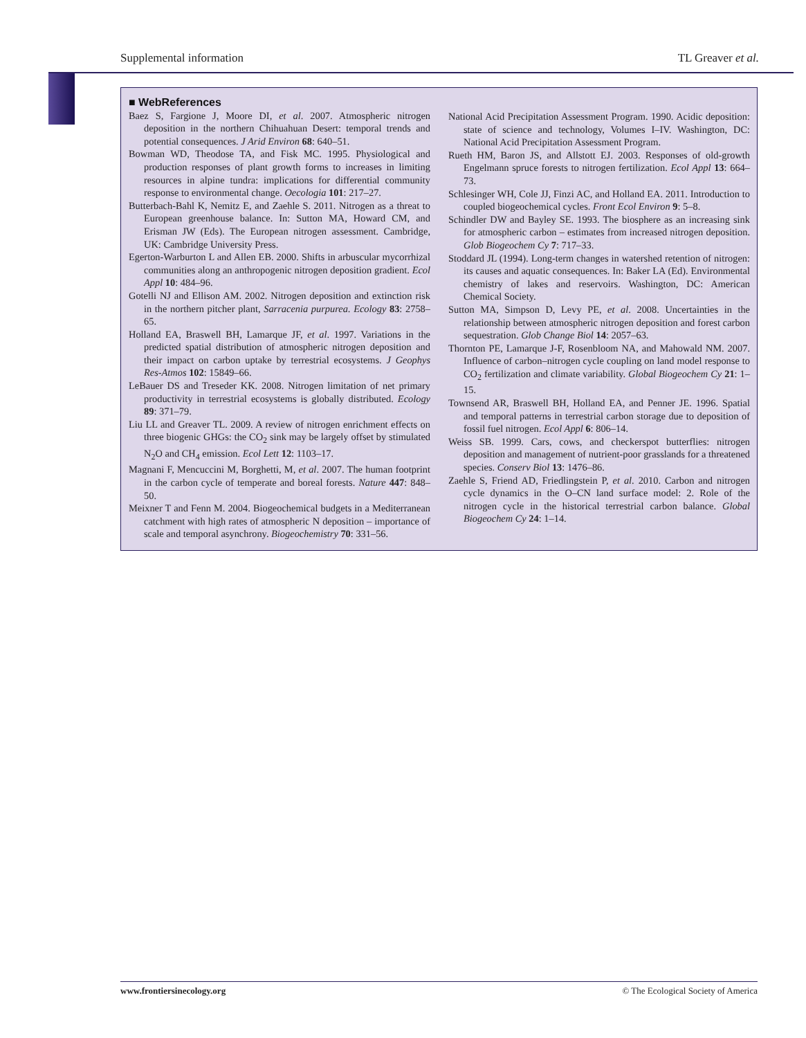Supplemental information TL Greaver et al.
■ WebReferences
Baez S, Fargione J, Moore DI, et al. 2007. Atmospheric nitrogen deposition in the northern Chihuahuan Desert: temporal trends and potential consequences. J Arid Environ 68: 640–51.
Bowman WD, Theodose TA, and Fisk MC. 1995. Physiological and production responses of plant growth forms to increases in limiting resources in alpine tundra: implications for differential community response to environmental change. Oecologia 101: 217–27.
Butterbach-Bahl K, Nemitz E, and Zaehle S. 2011. Nitrogen as a threat to European greenhouse balance. In: Sutton MA, Howard CM, and Erisman JW (Eds). The European nitrogen assessment. Cambridge, UK: Cambridge University Press.
Egerton-Warburton L and Allen EB. 2000. Shifts in arbuscular mycorrhizal communities along an anthropogenic nitrogen deposition gradient. Ecol Appl 10: 484–96.
Gotelli NJ and Ellison AM. 2002. Nitrogen deposition and extinction risk in the northern pitcher plant, Sarracenia purpurea. Ecology 83: 2758–65.
Holland EA, Braswell BH, Lamarque JF, et al. 1997. Variations in the predicted spatial distribution of atmospheric nitrogen deposition and their impact on carbon uptake by terrestrial ecosystems. J Geophys Res-Atmos 102: 15849–66.
LeBauer DS and Treseder KK. 2008. Nitrogen limitation of net primary productivity in terrestrial ecosystems is globally distributed. Ecology 89: 371–79.
Liu LL and Greaver TL. 2009. A review of nitrogen enrichment effects on three biogenic GHGs: the CO<sub>2</sub> sink may be largely offset by stimulated N<sub>2</sub>O and CH<sub>4</sub> emission. Ecol Lett 12: 1103–17.
Magnani F, Mencuccini M, Borghetti, M, et al. 2007. The human footprint in the carbon cycle of temperate and boreal forests. Nature 447: 848–50.
Meixner T and Fenn M. 2004. Biogeochemical budgets in a Mediterranean catchment with high rates of atmospheric N deposition – importance of scale and temporal asynchrony. Biogeochemistry 70: 331–56.
National Acid Precipitation Assessment Program. 1990. Acidic deposition: state of science and technology, Volumes I–IV. Washington, DC: National Acid Precipitation Assessment Program.
Rueth HM, Baron JS, and Allstott EJ. 2003. Responses of old-growth Engelmann spruce forests to nitrogen fertilization. Ecol Appl 13: 664–73.
Schlesinger WH, Cole JJ, Finzi AC, and Holland EA. 2011. Introduction to coupled biogeochemical cycles. Front Ecol Environ 9: 5–8.
Schindler DW and Bayley SE. 1993. The biosphere as an increasing sink for atmospheric carbon – estimates from increased nitrogen deposition. Glob Biogeochem Cy 7: 717–33.
Stoddard JL (1994). Long-term changes in watershed retention of nitrogen: its causes and aquatic consequences. In: Baker LA (Ed). Environmental chemistry of lakes and reservoirs. Washington, DC: American Chemical Society.
Sutton MA, Simpson D, Levy PE, et al. 2008. Uncertainties in the relationship between atmospheric nitrogen deposition and forest carbon sequestration. Glob Change Biol 14: 2057–63.
Thornton PE, Lamarque J-F, Rosenbloom NA, and Mahowald NM. 2007. Influence of carbon–nitrogen cycle coupling on land model response to CO<sub>2</sub> fertilization and climate variability. Global Biogeochem Cy 21: 1–15.
Townsend AR, Braswell BH, Holland EA, and Penner JE. 1996. Spatial and temporal patterns in terrestrial carbon storage due to deposition of fossil fuel nitrogen. Ecol Appl 6: 806–14.
Weiss SB. 1999. Cars, cows, and checkerspot butterflies: nitrogen deposition and management of nutrient-poor grasslands for a threatened species. Conserv Biol 13: 1476–86.
Zaehle S, Friend AD, Friedlingstein P, et al. 2010. Carbon and nitrogen cycle dynamics in the O–CN land surface model: 2. Role of the nitrogen cycle in the historical terrestrial carbon balance. Global Biogeochem Cy 24: 1–14.
www.frontiersinecology.org © The Ecological Society of America